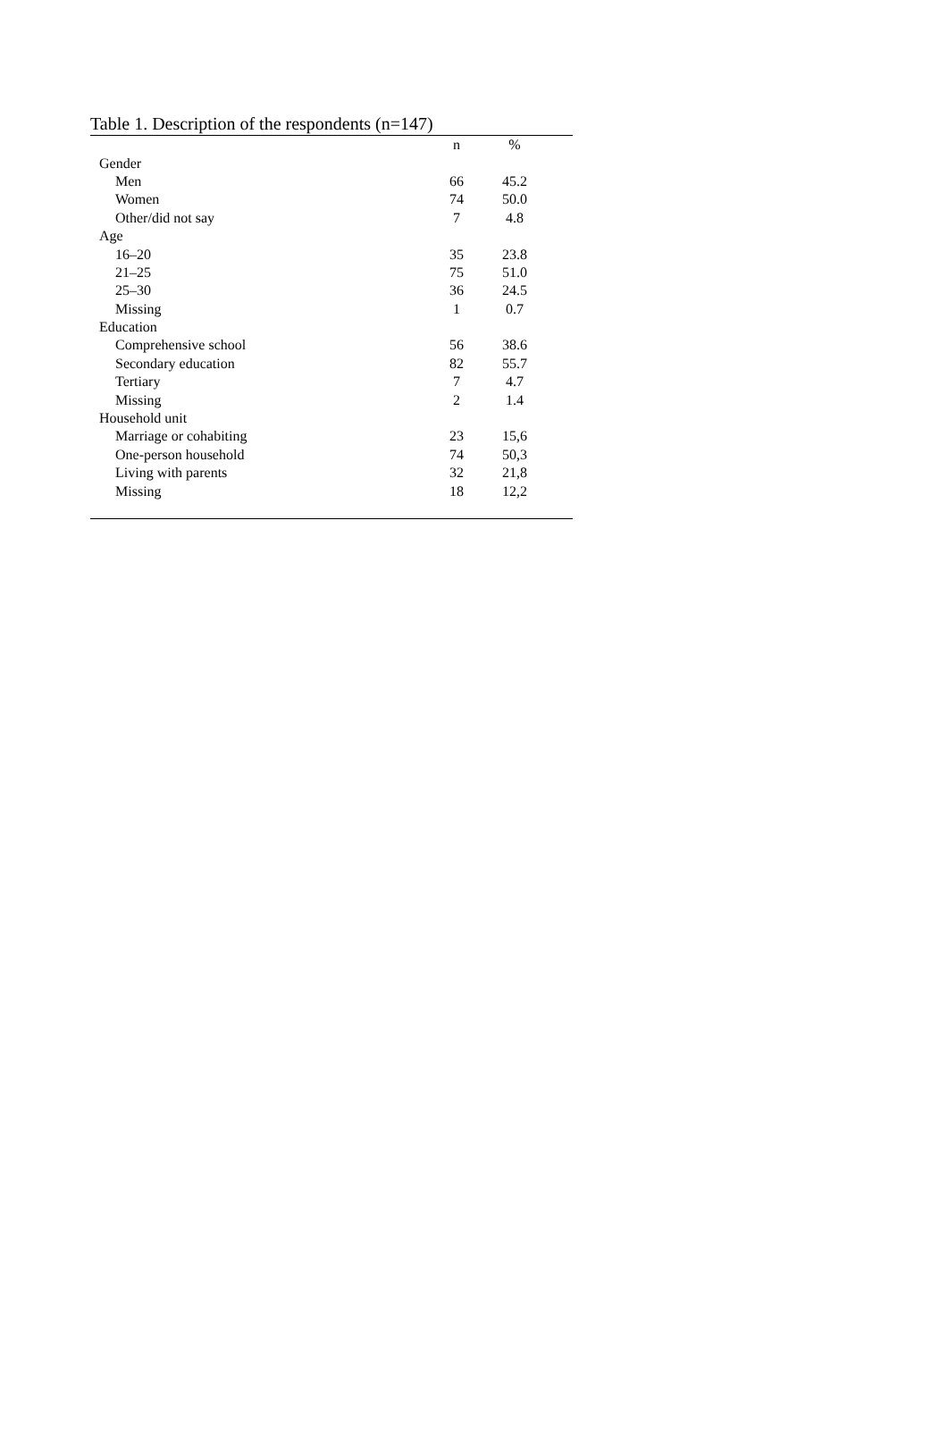Table 1. Description of the respondents (n=147)
| | n | % | |
| --- | --- | --- | --- |
| Gender | | | |
| Men | 66 | 45.2 | |
| Women | 74 | 50.0 | |
| Other/did not say | 7 | 4.8 | |
| Age | | | |
| 16–20 | 35 | 23.8 | |
| 21–25 | 75 | 51.0 | |
| 25–30 | 36 | 24.5 | |
| Missing | 1 | 0.7 | |
| Education | | | |
| Comprehensive school | 56 | 38.6 | |
| Secondary education | 82 | 55.7 | |
| Tertiary | 7 | 4.7 | |
| Missing | 2 | 1.4 | |
| Household unit | | | |
| Marriage or cohabiting | 23 | 15,6 | |
| One-person household | 74 | 50,3 | |
| Living with parents | 32 | 21,8 | |
| Missing | 18 | 12,2 | |